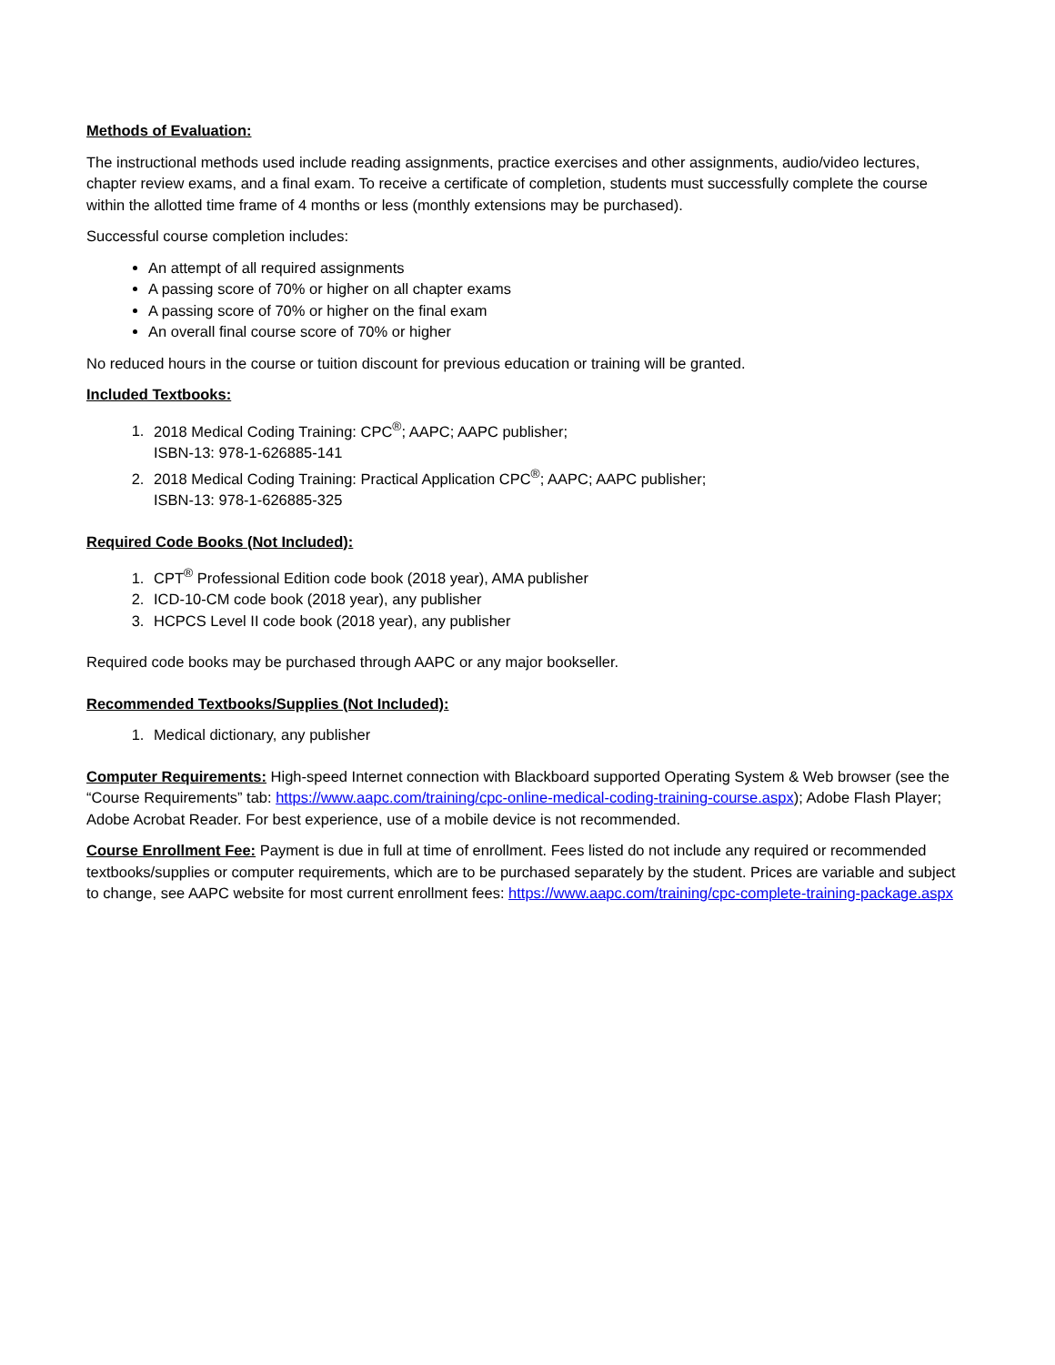Methods of Evaluation:
The instructional methods used include reading assignments, practice exercises and other assignments, audio/video lectures, chapter review exams, and a final exam. To receive a certificate of completion, students must successfully complete the course within the allotted time frame of 4 months or less (monthly extensions may be purchased).
Successful course completion includes:
An attempt of all required assignments
A passing score of 70% or higher on all chapter exams
A passing score of 70% or higher on the final exam
An overall final course score of 70% or higher
No reduced hours in the course or tuition discount for previous education or training will be granted.
Included Textbooks:
1. 2018 Medical Coding Training: CPC<sup>®</sup>; AAPC; AAPC publisher;
ISBN-13: 978-1-626885-141
2. 2018 Medical Coding Training: Practical Application CPC<sup>®</sup>; AAPC; AAPC publisher;
ISBN-13: 978-1-626885-325
Required Code Books (Not Included):
1. CPT<sup>®</sup> Professional Edition code book (2018 year), AMA publisher
2. ICD-10-CM code book (2018 year), any publisher
3. HCPCS Level II code book (2018 year), any publisher
Required code books may be purchased through AAPC or any major bookseller.
Recommended Textbooks/Supplies (Not Included):
1. Medical dictionary, any publisher
Computer Requirements: High-speed Internet connection with Blackboard supported Operating System & Web browser (see the “Course Requirements” tab: https://www.aapc.com/training/cpc-online-medical-coding-training-course.aspx); Adobe Flash Player; Adobe Acrobat Reader. For best experience, use of a mobile device is not recommended.
Course Enrollment Fee: Payment is due in full at time of enrollment. Fees listed do not include any required or recommended textbooks/supplies or computer requirements, which are to be purchased separately by the student. Prices are variable and subject to change, see AAPC website for most current enrollment fees: https://www.aapc.com/training/cpc-complete-training-package.aspx